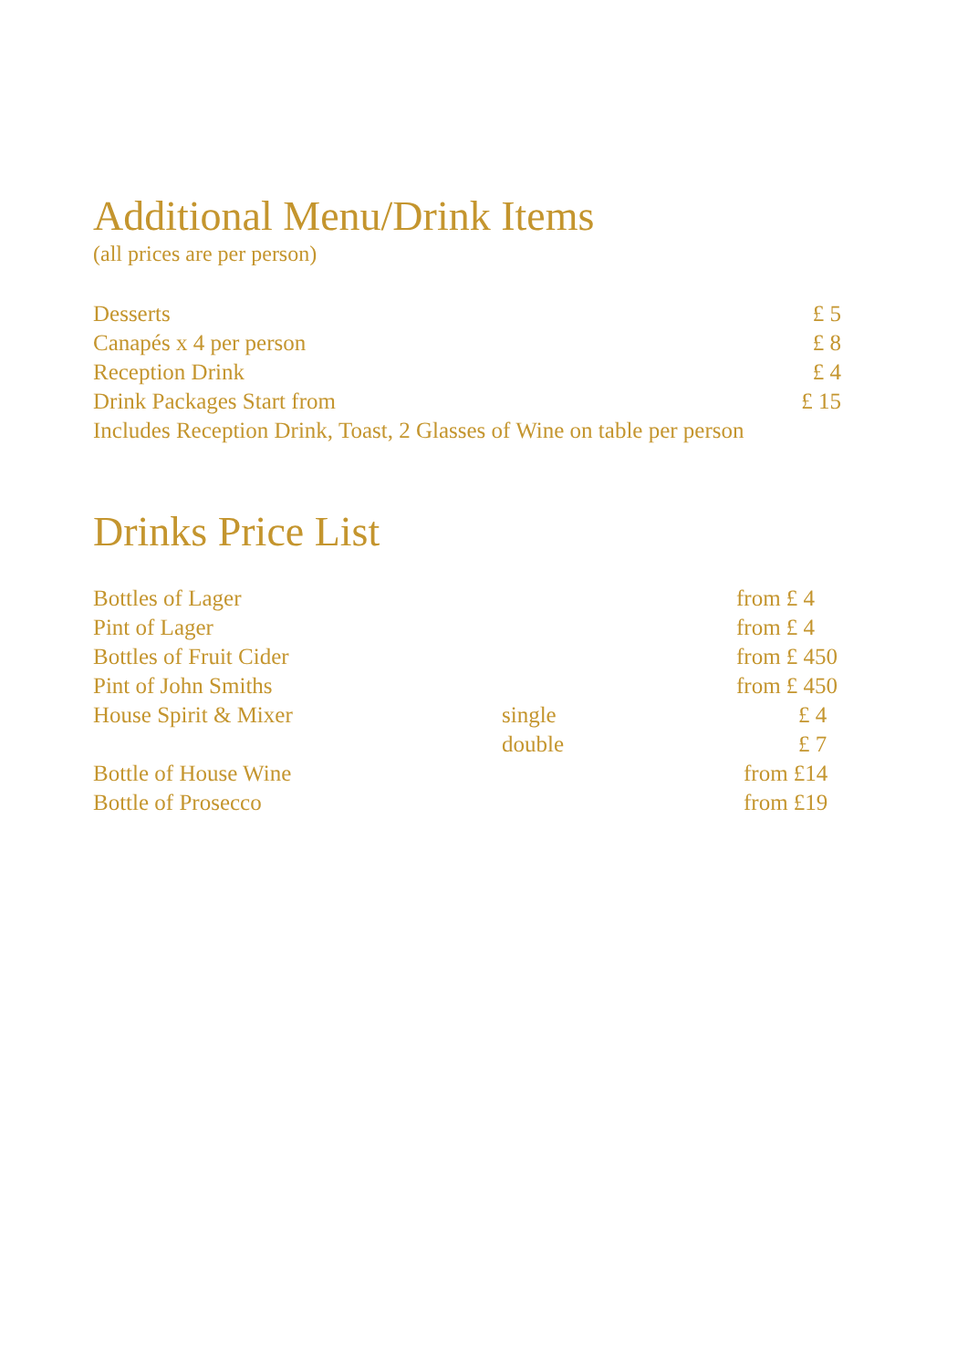Additional Menu/Drink Items
(all prices are per person)
| Desserts | £ 5 |
| Canapés x 4 per person | £ 8 |
| Reception Drink | £ 4 |
| Drink Packages Start from | £ 15 |
| Includes Reception Drink, Toast, 2 Glasses of Wine on table per person | |
Drinks Price List
| Bottles of Lager | | from £ 4 |
| Pint of Lager | | from £ 4 |
| Bottles of Fruit Cider | | from £ 450 |
| Pint of John Smiths | | from £ 450 |
| House Spirit & Mixer | single | £ 4 |
| | double | £ 7 |
| Bottle of House Wine | | from £14 |
| Bottle of Prosecco | | from £19 |